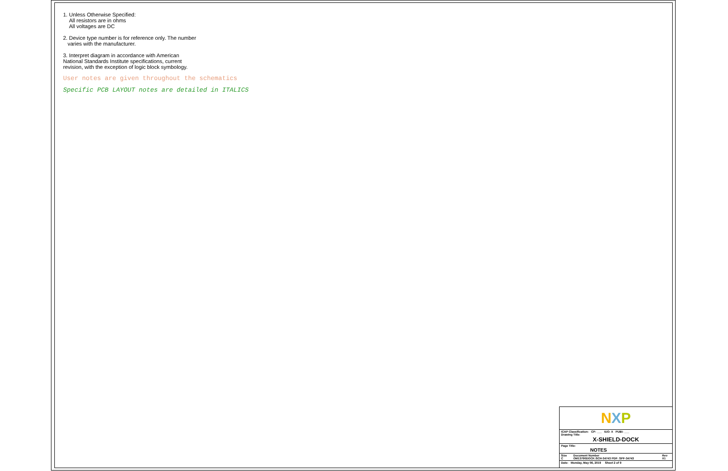1. Unless Otherwise Specified:
All resistors are in ohms
All voltages are DC
2. Device type number is for reference only. The number
varies with the manufacturer.
3. Interpret diagram in accordance with American
National Standards Institute specifications, current
revision, with the exception of logic block symbology.
User notes are given throughout the schematics
Specific PCB LAYOUT notes are detailed in ITALICS
NXP
| ICAP Classification: CP: ___ IUO: X PUBI: ___ Drawing Title: X-SHIELD-DOCK | | |
| Page Title: NOTES | | |
| Size C | Document Number OM13790DOCK:SCH-34743 PDF: SPF-34743 | Rev X1 |
| Date: Monday, May 06, 2019 Sheet 2 of 9 | | |